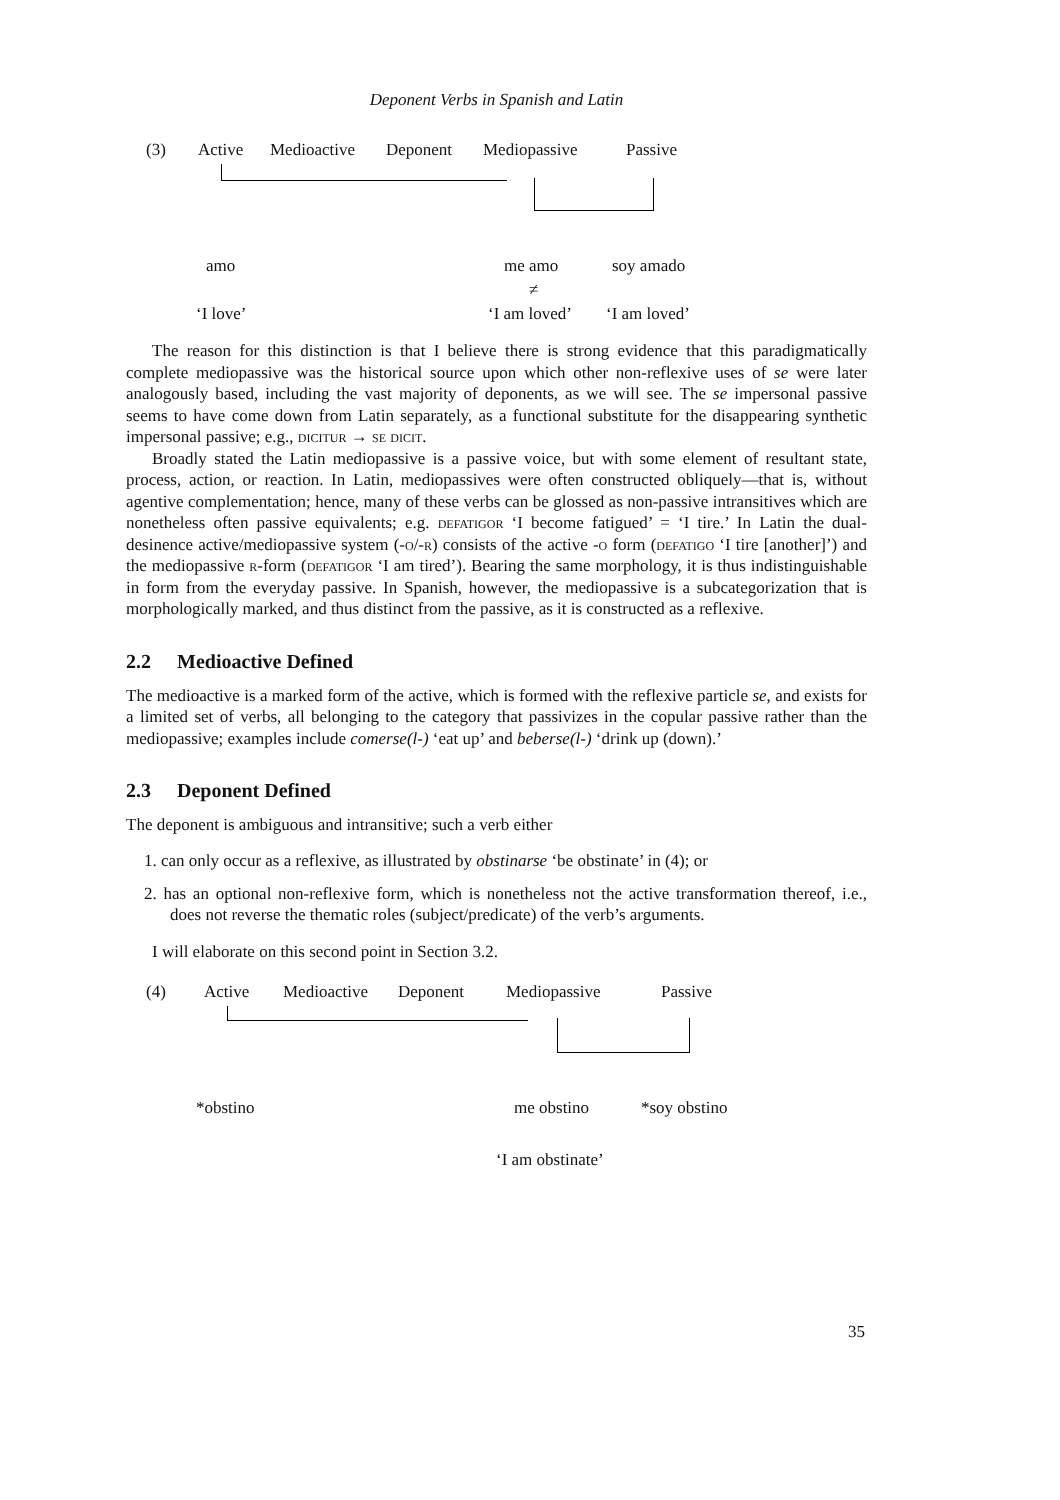Deponent Verbs in Spanish and Latin
(3) Active Medioactive Deponent Mediopassive Passive
amo me amo soy amado
≠
‘I love’ ‘I am loved’ ‘I am loved’
The reason for this distinction is that I believe there is strong evidence that this paradigmatically complete mediopassive was the historical source upon which other non-reflexive uses of se were later analogously based, including the vast majority of deponents, as we will see. The se impersonal passive seems to have come down from Latin separately, as a functional substitute for the disappearing synthetic impersonal passive; e.g., dicitur → se dicit.
Broadly stated the Latin mediopassive is a passive voice, but with some element of resultant state, process, action, or reaction. In Latin, mediopassives were often constructed obliquely—that is, without agentive complementation; hence, many of these verbs can be glossed as non-passive intransitives which are nonetheless often passive equivalents; e.g. defatigor ‘I become fatigued’ = ‘I tire.’ In Latin the dual-desinence active/mediopassive system (-o/-r) consists of the active -o form (defatigo ‘I tire [another]’) and the mediopassive r-form (defatigor ‘I am tired’). Bearing the same morphology, it is thus indistinguishable in form from the everyday passive. In Spanish, however, the mediopassive is a subcategorization that is morphologically marked, and thus distinct from the passive, as it is constructed as a reflexive.
2.2 Medioactive Defined
The medioactive is a marked form of the active, which is formed with the reflexive particle se, and exists for a limited set of verbs, all belonging to the category that passivizes in the copular passive rather than the mediopassive; examples include comerse(l-) ‘eat up’ and beberse(l-) ‘drink up (down).’
2.3 Deponent Defined
The deponent is ambiguous and intransitive; such a verb either
1. can only occur as a reflexive, as illustrated by obstinarse ‘be obstinate’ in (4); or
2. has an optional non-reflexive form, which is nonetheless not the active transformation thereof, i.e., does not reverse the thematic roles (subject/predicate) of the verb’s arguments.
I will elaborate on this second point in Section 3.2.
(4) Active Medioactive Deponent Mediopassive Passive
*obstino me obstino *soy obstino
‘I am obstinate’
35